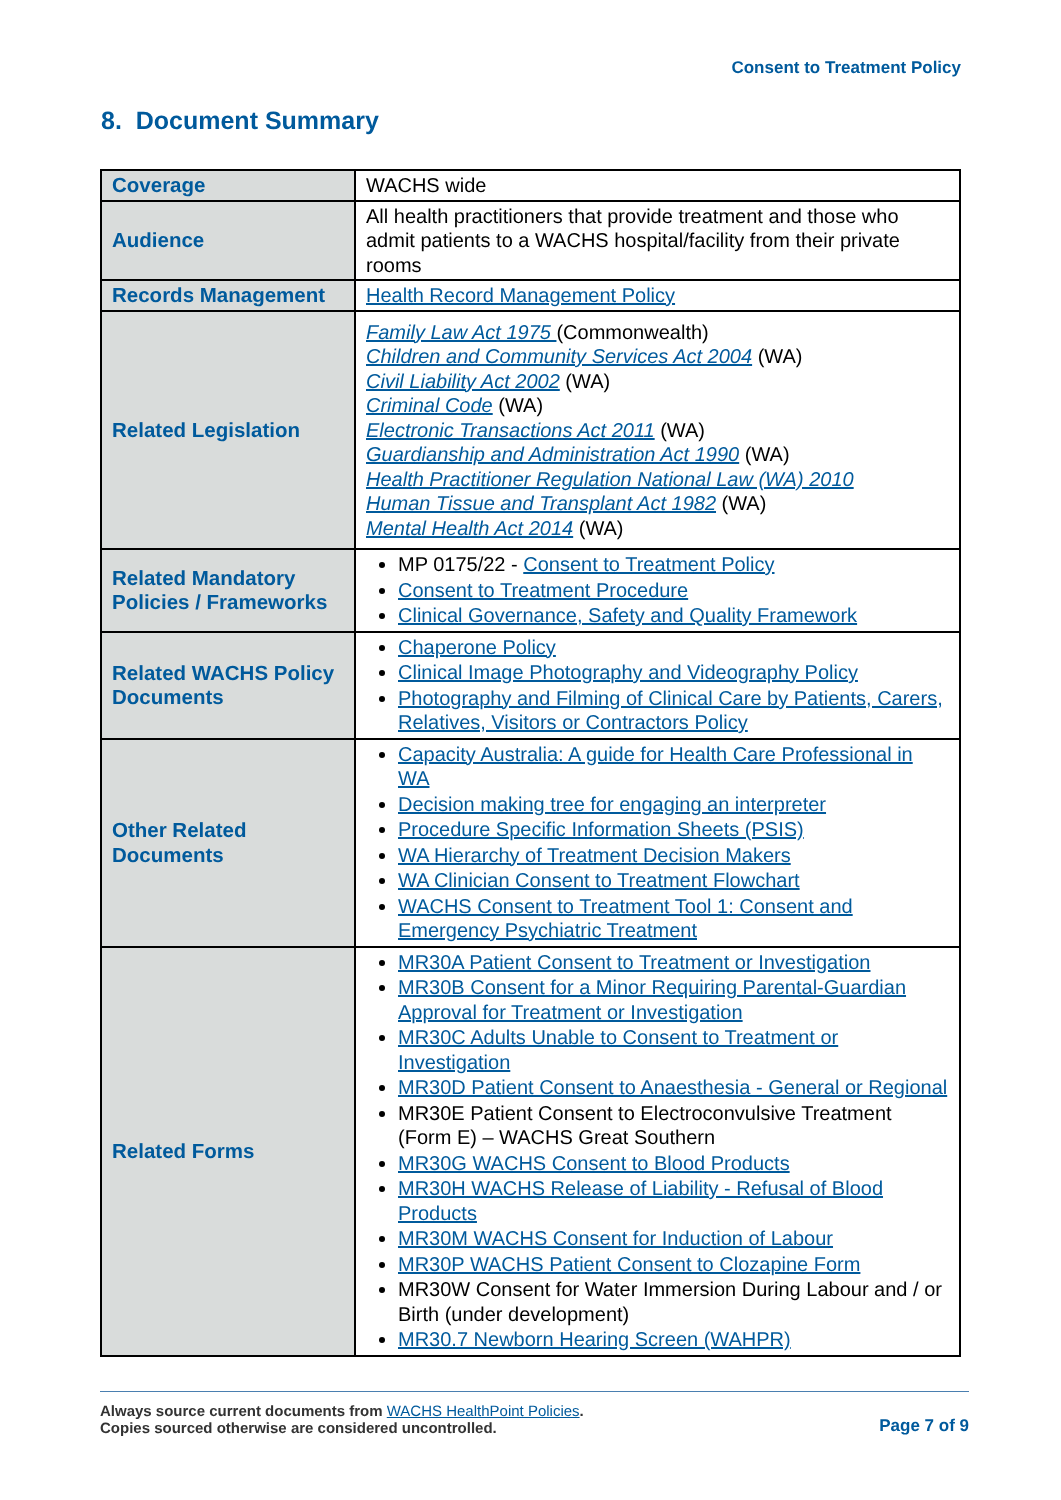Consent to Treatment Policy
8. Document Summary
| Coverage | WACHS wide |
| Audience | All health practitioners that provide treatment and those who admit patients to a WACHS hospital/facility from their private rooms |
| Records Management | Health Record Management Policy |
| Related Legislation | Family Law Act 1975 (Commonwealth) Children and Community Services Act 2004 (WA) Civil Liability Act 2002 (WA) Criminal Code (WA) Electronic Transactions Act 2011 (WA) Guardianship and Administration Act 1990 (WA) Health Practitioner Regulation National Law (WA) 2010 Human Tissue and Transplant Act 1982 (WA) Mental Health Act 2014 (WA) |
| Related Mandatory Policies / Frameworks | MP 0175/22 - Consent to Treatment Policy Consent to Treatment Procedure Clinical Governance, Safety and Quality Framework |
| Related WACHS Policy Documents | Chaperone Policy Clinical Image Photography and Videography Policy Photography and Filming of Clinical Care by Patients, Carers, Relatives, Visitors or Contractors Policy |
| Other Related Documents | Capacity Australia: A guide for Health Care Professional in WA Decision making tree for engaging an interpreter Procedure Specific Information Sheets (PSIS) WA Hierarchy of Treatment Decision Makers WA Clinician Consent to Treatment Flowchart WACHS Consent to Treatment Tool 1: Consent and Emergency Psychiatric Treatment |
| Related Forms | MR30A Patient Consent to Treatment or Investigation MR30B Consent for a Minor Requiring Parental-Guardian Approval for Treatment or Investigation MR30C Adults Unable to Consent to Treatment or Investigation MR30D Patient Consent to Anaesthesia - General or Regional MR30E Patient Consent to Electroconvulsive Treatment (Form E) – WACHS Great Southern MR30G WACHS Consent to Blood Products MR30H WACHS Release of Liability - Refusal of Blood Products MR30M WACHS Consent for Induction of Labour MR30P WACHS Patient Consent to Clozapine Form MR30W Consent for Water Immersion During Labour and / or Birth (under development) MR30.7 Newborn Hearing Screen (WAHPR) |
Always source current documents from WACHS HealthPoint Policies.
Copies sourced otherwise are considered uncontrolled.
Page 7 of 9